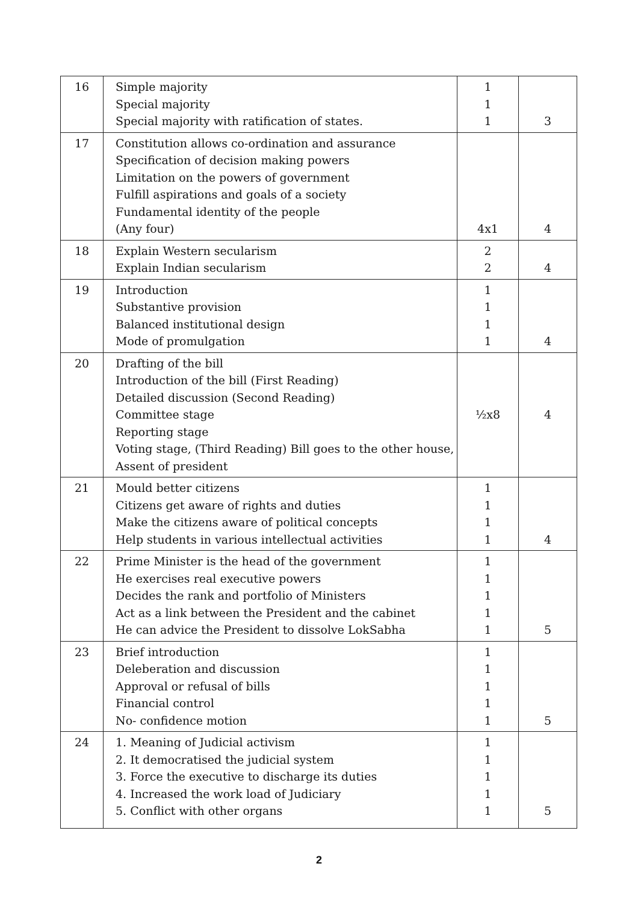| 16 | Simple majority Special majority Special majority with ratification of states. | 1 1 1 | 3 |
| 17 | Constitution allows co-ordination and assurance Specification of decision making powers Limitation on the powers of government Fulfill aspirations and goals of a society Fundamental identity of the people (Any four) | 4x1 | 4 |
| 18 | Explain Western secularism Explain Indian secularism | 2 2 | 4 |
| 19 | Introduction Substantive provision Balanced institutional design Mode of promulgation | 1 1 1 1 | 4 |
| 20 | Drafting of the bill Introduction of the bill (First Reading) Detailed discussion (Second Reading) Committee stage Reporting stage Voting stage, (Third Reading) Bill goes to the other house, Assent of president | ½x8 | 4 |
| 21 | Mould better citizens Citizens get aware of rights and duties Make the citizens aware of political concepts Help students in various intellectual activities | 1 1 1 1 | 4 |
| 22 | Prime Minister is the head of the government He exercises real executive powers Decides the rank and portfolio of Ministers Act as a link between the President and the cabinet He can advice the President to dissolve LokSabha | 1 1 1 1 1 | 5 |
| 23 | Brief introduction Deleberation and discussion Approval or refusal of bills Financial control No- confidence motion | 1 1 1 1 1 | 5 |
| 24 | 1. Meaning of Judicial activism 2. It democratised the judicial system 3. Force the executive to discharge its duties 4. Increased the work load of Judiciary 5. Conflict with other organs | 1 1 1 1 1 | 5 |
2